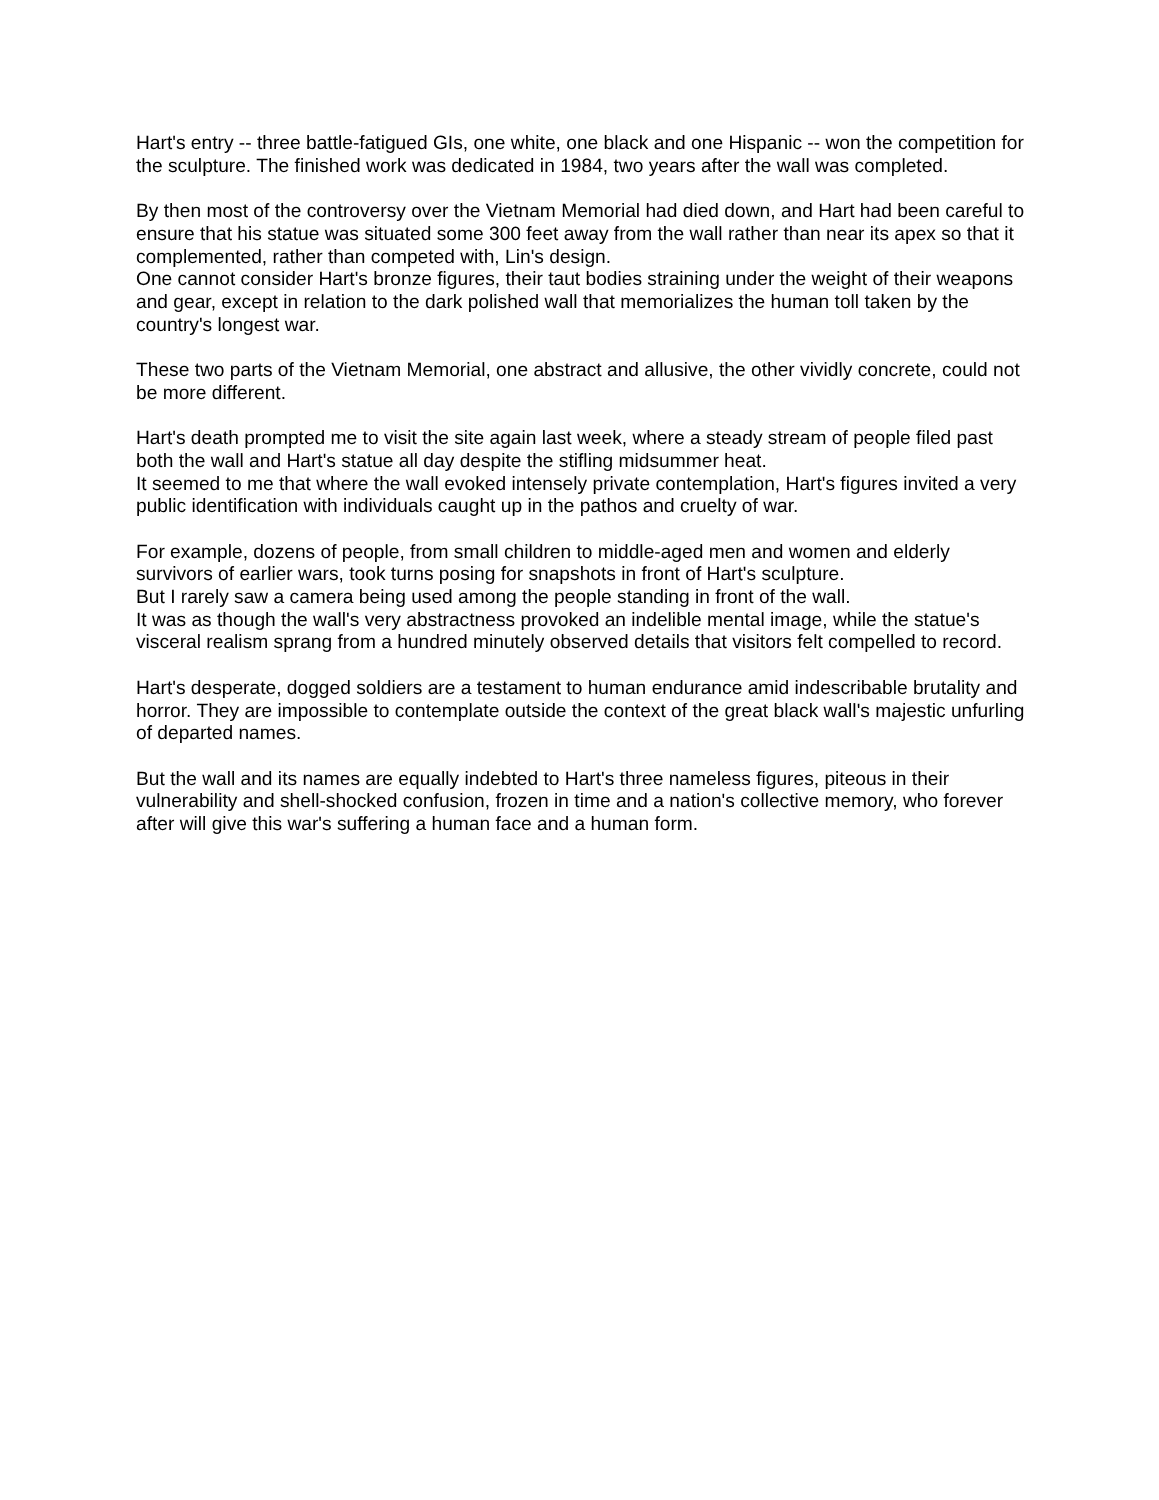Hart's entry -- three battle-fatigued GIs, one white, one black and one Hispanic -- won the competition for the sculpture. The finished work was dedicated in 1984, two years after the wall was completed.
By then most of the controversy over the Vietnam Memorial had died down, and Hart had been careful to ensure that his statue was situated some 300 feet away from the wall rather than near its apex so that it complemented, rather than competed with, Lin's design.
One cannot consider Hart's bronze figures, their taut bodies straining under the weight of their weapons and gear, except in relation to the dark polished wall that memorializes the human toll taken by the country's longest war.
These two parts of the Vietnam Memorial, one abstract and allusive, the other vividly concrete, could not be more different.
Hart's death prompted me to visit the site again last week, where a steady stream of people filed past both the wall and Hart's statue all day despite the stifling midsummer heat.
It seemed to me that where the wall evoked intensely private contemplation, Hart's figures invited a very public identification with individuals caught up in the pathos and cruelty of war.
For example, dozens of people, from small children to middle-aged men and women and elderly survivors of earlier wars, took turns posing for snapshots in front of Hart's sculpture.
But I rarely saw a camera being used among the people standing in front of the wall.
It was as though the wall's very abstractness provoked an indelible mental image, while the statue's visceral realism sprang from a hundred minutely observed details that visitors felt compelled to record.
Hart's desperate, dogged soldiers are a testament to human endurance amid indescribable brutality and horror. They are impossible to contemplate outside the context of the great black wall's majestic unfurling of departed names.
But the wall and its names are equally indebted to Hart's three nameless figures, piteous in their vulnerability and shell-shocked confusion, frozen in time and a nation's collective memory, who forever after will give this war's suffering a human face and a human form.